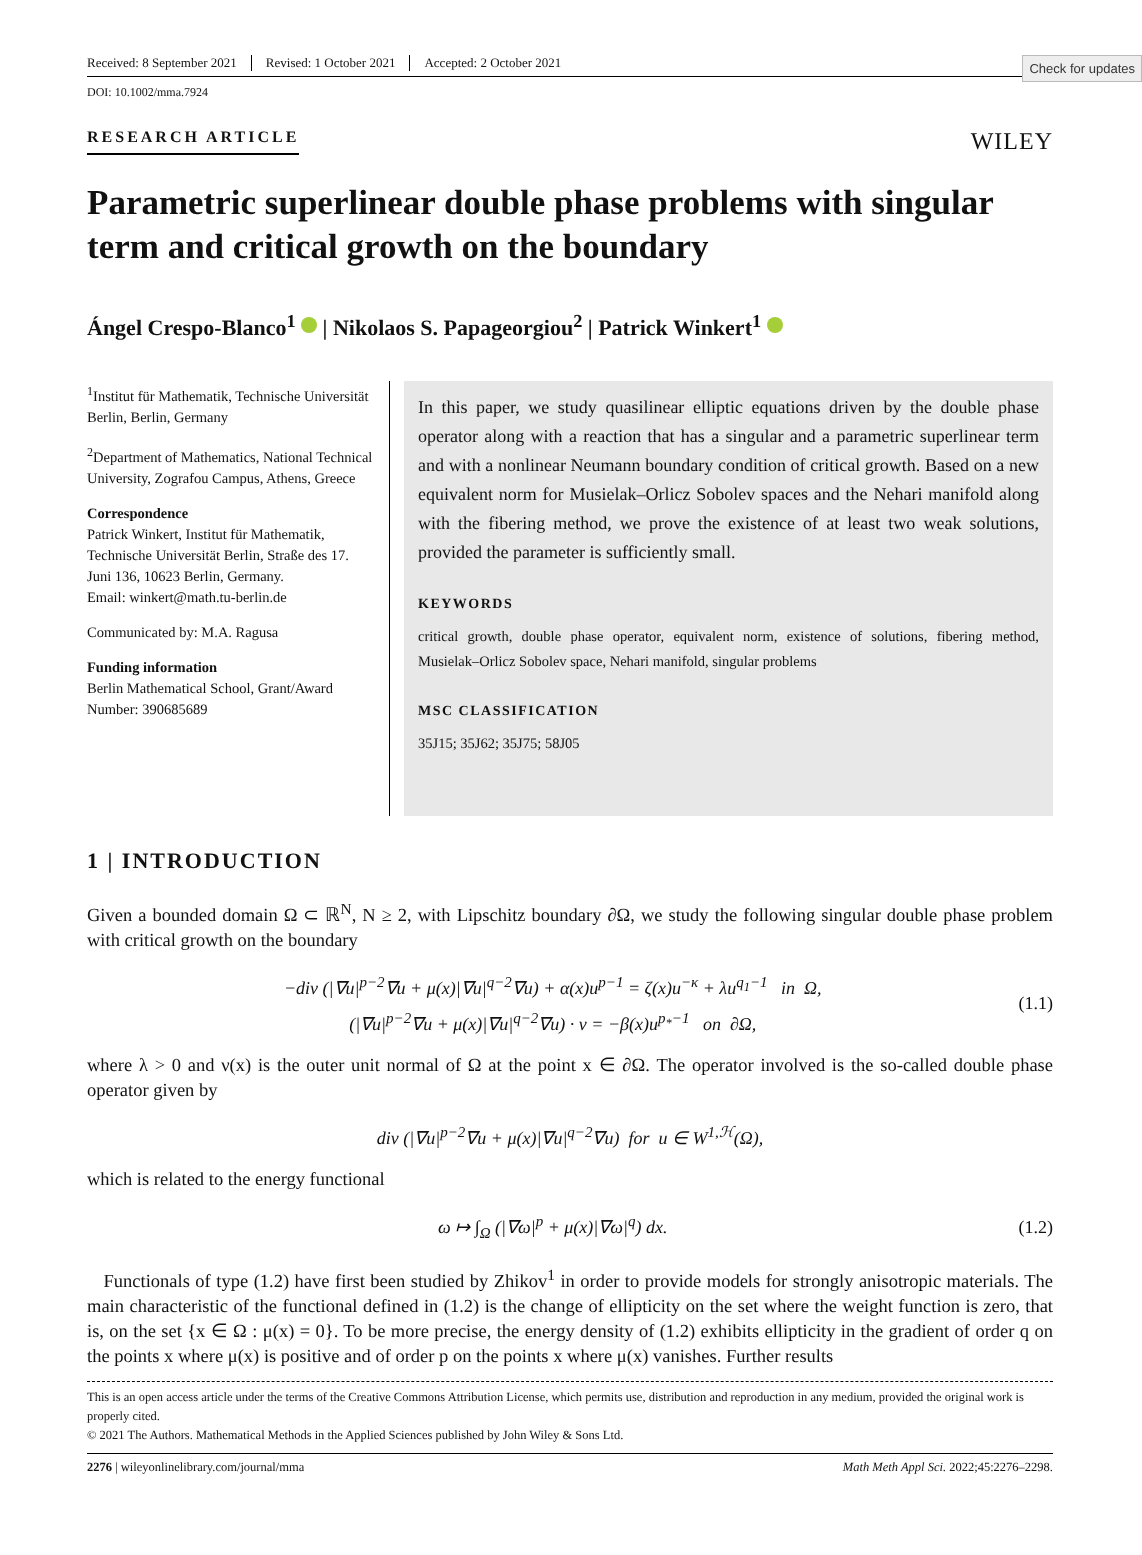Check for updates
Received: 8 September 2021 Revised: 1 October 2021 Accepted: 2 October 2021
DOI: 10.1002/mma.7924
RESEARCH ARTICLE WILEY
Parametric superlinear double phase problems with singular term and critical growth on the boundary
Ángel Crespo-Blanco<sup>1</sup> | Nikolaos S. Papageorgiou<sup>2</sup> | Patrick Winkert<sup>1</sup>
<sup>1</sup> Institut für Mathematik, Technische Universität Berlin, Berlin, Germany
<sup>2</sup> Department of Mathematics, National Technical University, Zografou Campus, Athens, Greece
Correspondence
Patrick Winkert, Institut für Mathematik, Technische Universität Berlin, Straße des 17. Juni 136, 10623 Berlin, Germany.
Email: winkert@math.tu-berlin.de
Communicated by: M.A. Ragusa
Funding information
Berlin Mathematical School, Grant/Award Number: 390685689
In this paper, we study quasilinear elliptic equations driven by the double phase operator along with a reaction that has a singular and a parametric superlinear term and with a nonlinear Neumann boundary condition of critical growth. Based on a new equivalent norm for Musielak–Orlicz Sobolev spaces and the Nehari manifold along with the fibering method, we prove the existence of at least two weak solutions, provided the parameter is sufficiently small.
KEYWORDS
critical growth, double phase operator, equivalent norm, existence of solutions, fibering method, Musielak–Orlicz Sobolev space, Nehari manifold, singular problems
MSC CLASSIFICATION
35J15; 35J62; 35J75; 58J05
1 | INTRODUCTION
Given a bounded domain Ω ⊂ ℝ<sup>N</sup>, N ≥ 2, with Lipschitz boundary ∂Ω, we study the following singular double phase problem with critical growth on the boundary
−div (|∇u|<sup>p−2</sup>∇u + μ(x)|∇u|<sup>q−2</sup>∇u) + α(x)u<sup>p−1</sup> = ζ(x)u<sup>−κ</sup> + λu<sup>q<sub>1</sub>−1</sup> in Ω,
(|∇u|<sup>p−2</sup>∇u + μ(x)|∇u|<sup>q−2</sup>∇u) · ν = −β(x)u<sup>p<sub>*</sub>−1</sup> on ∂Ω,
(1.1)
where λ > 0 and ν(x) is the outer unit normal of Ω at the point x ∈ ∂Ω. The operator involved is the so-called double phase operator given by
div (|∇u|<sup>p−2</sup>∇u + μ(x)|∇u|<sup>q−2</sup>∇u) for u ∈ W<sup>1,ℋ</sup>(Ω),
which is related to the energy functional
ω ↦ ∫<sub>Ω</sub> (|∇ω|<sup>p</sup> + μ(x)|∇ω|<sup>q</sup>) dx.
(1.2)
Functionals of type (1.2) have first been studied by Zhikov<sup>1</sup> in order to provide models for strongly anisotropic materials. The main characteristic of the functional defined in (1.2) is the change of ellipticity on the set where the weight function is zero, that is, on the set {x ∈ Ω : μ(x) = 0}. To be more precise, the energy density of (1.2) exhibits ellipticity in the gradient of order q on the points x where μ(x) is positive and of order p on the points x where μ(x) vanishes. Further results
This is an open access article under the terms of the Creative Commons Attribution License, which permits use, distribution and reproduction in any medium, provided the original work is properly cited.
© 2021 The Authors. Mathematical Methods in the Applied Sciences published by John Wiley & Sons Ltd.
2276 | wileyonlinelibrary.com/journal/mma Math Meth Appl Sci. 2022;45:2276–2298.